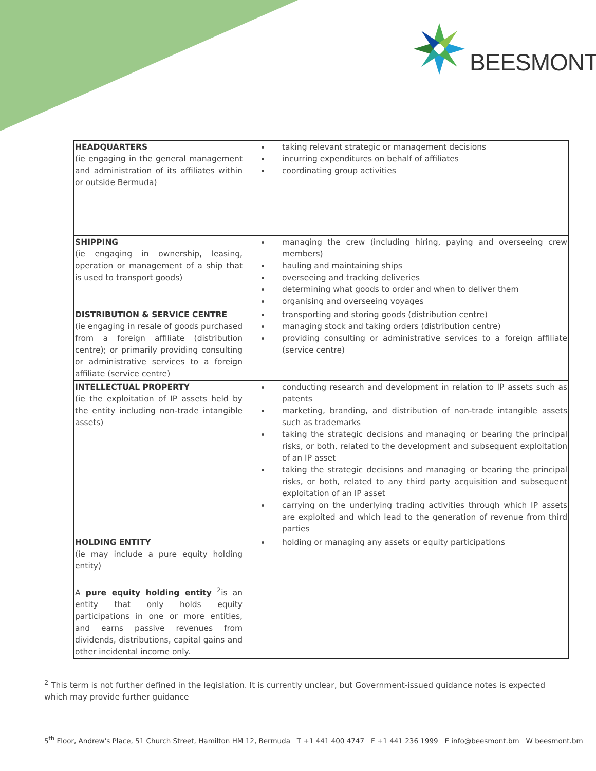BEESMONT
| HEADQUARTERS (ie engaging in the general management and administration of its affiliates within or outside Bermuda) | taking relevant strategic or management decisions incurring expenditures on behalf of affiliates coordinating group activities |
| SHIPPING (ie engaging in ownership, leasing, operation or management of a ship that is used to transport goods) | managing the crew (including hiring, paying and overseeing crew members) hauling and maintaining ships overseeing and tracking deliveries determining what goods to order and when to deliver them organising and overseeing voyages |
| DISTRIBUTION & SERVICE CENTRE (ie engaging in resale of goods purchased from a foreign affiliate (distribution centre); or primarily providing consulting or administrative services to a foreign affiliate (service centre) | transporting and storing goods (distribution centre) managing stock and taking orders (distribution centre) providing consulting or administrative services to a foreign affiliate (service centre) |
| INTELLECTUAL PROPERTY (ie the exploitation of IP assets held by the entity including non-trade intangible assets) | conducting research and development in relation to IP assets such as patents marketing, branding, and distribution of non-trade intangible assets such as trademarks taking the strategic decisions and managing or bearing the principal risks, or both, related to the development and subsequent exploitation of an IP asset taking the strategic decisions and managing or bearing the principal risks, or both, related to any third party acquisition and subsequent exploitation of an IP asset carrying on the underlying trading activities through which IP assets are exploited and which lead to the generation of revenue from third parties |
| HOLDING ENTITY (ie may include a pure equity holding entity) A pure equity holding entity <sup>2</sup>is an entity that only holds equity participations in one or more entities, and earns passive revenues from dividends, distributions, capital gains and other incidental income only. | holding or managing any assets or equity participations |
<sup>2</sup> This term is not further defined in the legislation. It is currently unclear, but Government-issued guidance notes is expected which may provide further guidance
5<sup>th</sup> Floor, Andrew's Place, 51 Church Street, Hamilton HM 12, Bermuda T +1 441 400 4747 F +1 441 236 1999 E info@beesmont.bm W beesmont.bm